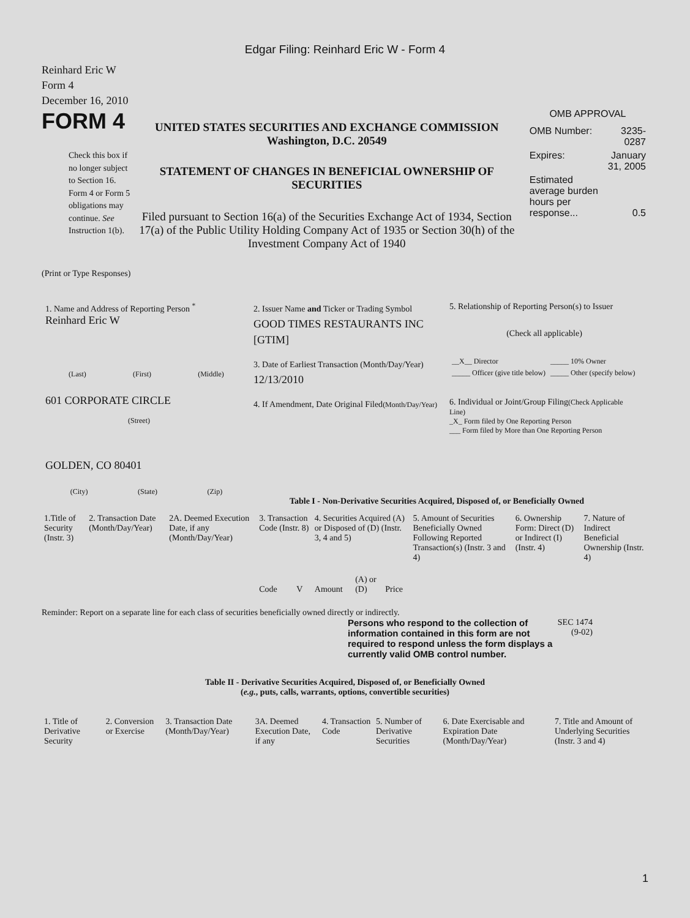Edgar Filing: Reinhard Eric W - Form 4
Reinhard Eric W
Form 4
December 16, 2010
FORM 4
Check this box if no longer subject to Section 16. Form 4 or Form 5 obligations may continue. See Instruction 1(b).
UNITED STATES SECURITIES AND EXCHANGE COMMISSION
Washington, D.C. 20549
STATEMENT OF CHANGES IN BENEFICIAL OWNERSHIP OF SECURITIES
Filed pursuant to Section 16(a) of the Securities Exchange Act of 1934, Section 17(a) of the Public Utility Holding Company Act of 1935 or Section 30(h) of the Investment Company Act of 1940
OMB APPROVAL
| OMB Number: | 3235-0287 |
| Expires: | January 31, 2005 |
| Estimated average burden hours per response... | 0.5 |
(Print or Type Responses)
1. Name and Address of Reporting Person <sup>*</sup>
Reinhard Eric W
(Last) (First) (Middle)
601 CORPORATE CIRCLE
(Street)
GOLDEN, CO 80401
(City) (State) (Zip)
2. Issuer Name and Ticker or Trading Symbol
GOOD TIMES RESTAURANTS INC [GTIM]
3. Date of Earliest Transaction (Month/Day/Year)
12/13/2010
4. If Amendment, Date Original Filed(Month/Day/Year)
5. Relationship of Reporting Person(s) to Issuer
(Check all applicable)
| __X__ Director | _____ 10% Owner |
| _____ Officer (give title below) | _____ Other (specify below) |
6. Individual or Joint/Group Filing(Check Applicable Line)
_X_ Form filed by One Reporting Person
___ Form filed by More than One Reporting Person
Table I - Non-Derivative Securities Acquired, Disposed of, or Beneficially Owned
| 1.Title of Security (Instr. 3) | 2. Transaction Date (Month/Day/Year) | 2A. Deemed Execution Date, if any (Month/Day/Year) | 3. Transaction Code (Instr. 8) | | 4. Securities Acquired (A) or Disposed of (D) (Instr. 3, 4 and 5) | | | 5. Amount of Securities Beneficially Owned Following Reported Transaction(s) (Instr. 3 and 4) | 6. Ownership Form: Direct (D) or Indirect (I) (Instr. 4) | 7. Nature of Indirect Beneficial Ownership (Instr. 4) |
| --- | --- | --- | --- | --- | --- | --- | --- | --- | --- | --- |
| | | | Code | V | Amount | (A) or (D) | Price | | | |
Reminder: Report on a separate line for each class of securities beneficially owned directly or indirectly.
Persons who respond to the collection of information contained in this form are not required to respond unless the form displays a currently valid OMB control number.
SEC 1474 (9-02)
Table II - Derivative Securities Acquired, Disposed of, or Beneficially Owned
(e.g., puts, calls, warrants, options, convertible securities)
| 1. Title of Derivative Security | 2. Conversion or Exercise | 3. Transaction Date (Month/Day/Year) | 3A. Deemed Execution Date, if any | 4. Transaction Code | 5. Number of Derivative Securities | 6. Date Exercisable and Expiration Date (Month/Day/Year) | 7. Title and Amount of Underlying Securities (Instr. 3 and 4) |
| --- | --- | --- | --- | --- | --- | --- | --- |
1